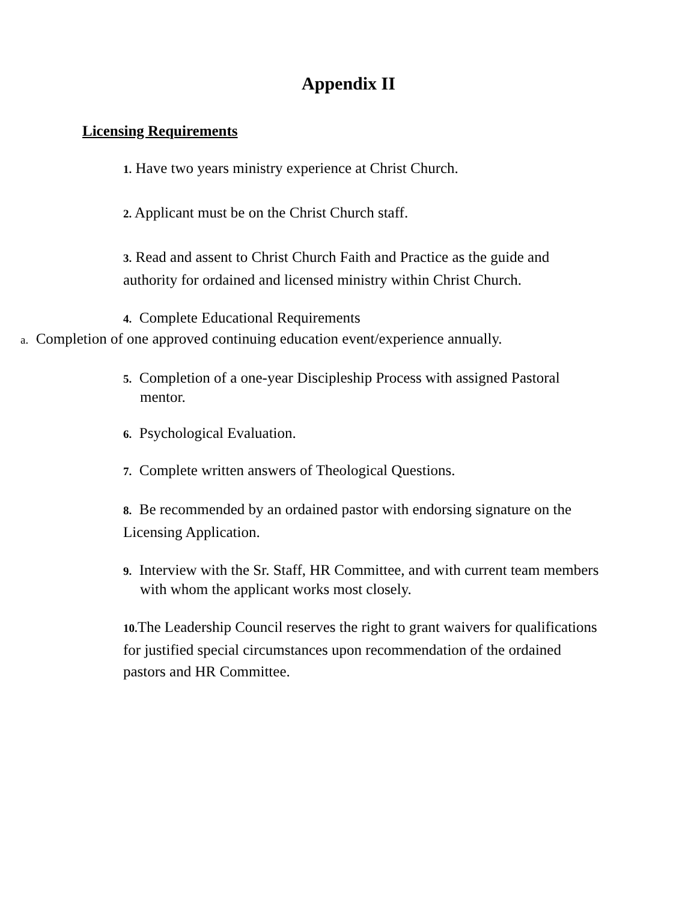Appendix II
Licensing Requirements
1. Have two years ministry experience at Christ Church.
2. Applicant must be on the Christ Church staff.
3. Read and assent to Christ Church Faith and Practice as the guide and authority for ordained and licensed ministry within Christ Church.
4. Complete Educational Requirements
a. Completion of one approved continuing education event/experience annually.
5. Completion of a one-year Discipleship Process with assigned Pastoral mentor.
6. Psychological Evaluation.
7. Complete written answers of Theological Questions.
8. Be recommended by an ordained pastor with endorsing signature on the Licensing Application.
9. Interview with the Sr. Staff, HR Committee, and with current team members with whom the applicant works most closely.
10. The Leadership Council reserves the right to grant waivers for qualifications for justified special circumstances upon recommendation of the ordained pastors and HR Committee.